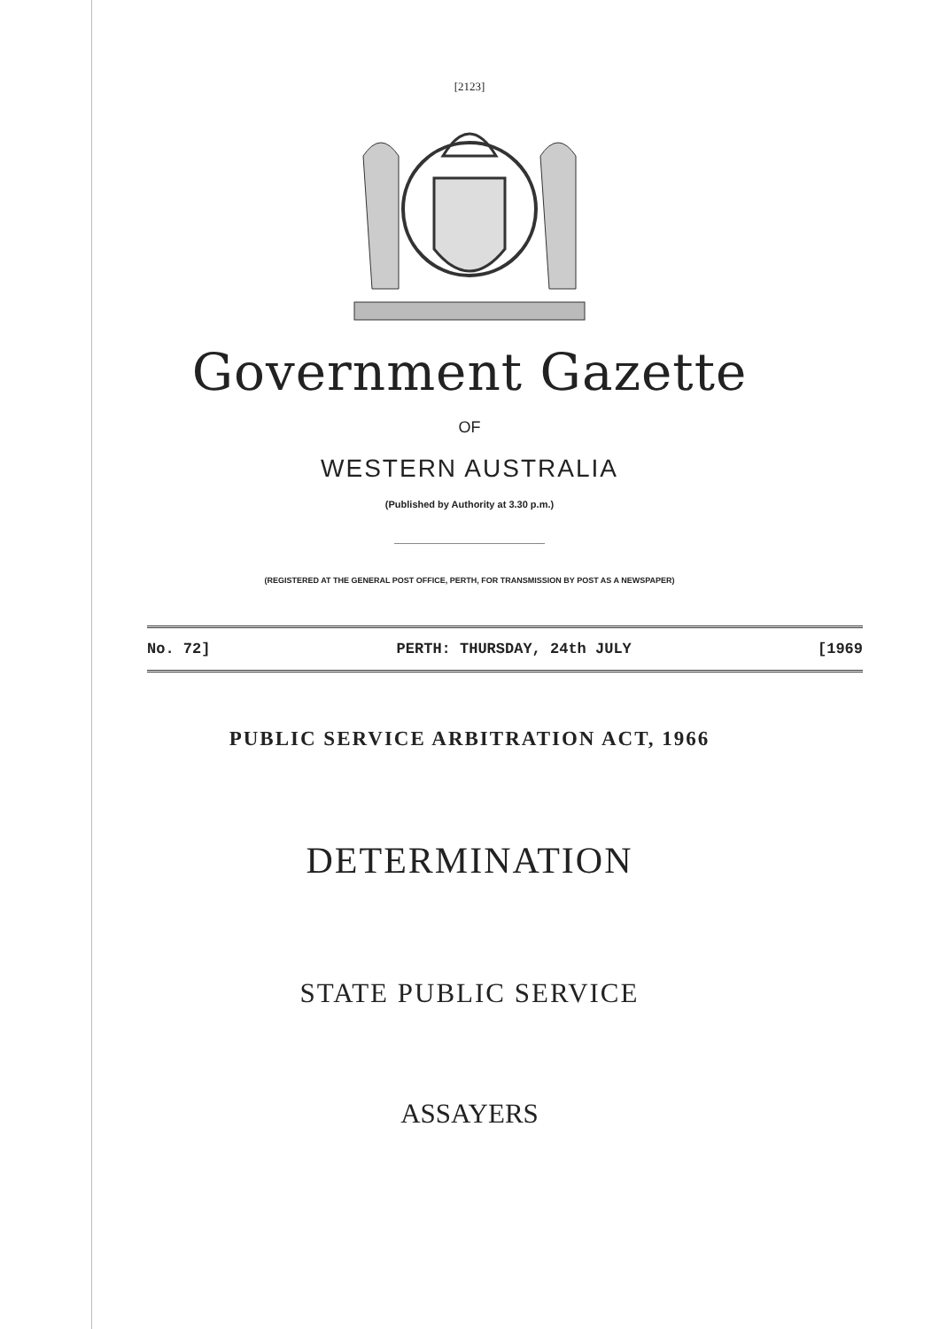[2123]
Government Gazette
OF
WESTERN AUSTRALIA
(Published by Authority at 3.30 p.m.)
(REGISTERED AT THE GENERAL POST OFFICE, PERTH, FOR TRANSMISSION BY POST AS A NEWSPAPER)
No. 72] PERTH: THURSDAY, 24th JULY [1969
PUBLIC SERVICE ARBITRATION ACT, 1966
DETERMINATION
STATE PUBLIC SERVICE
ASSAYERS